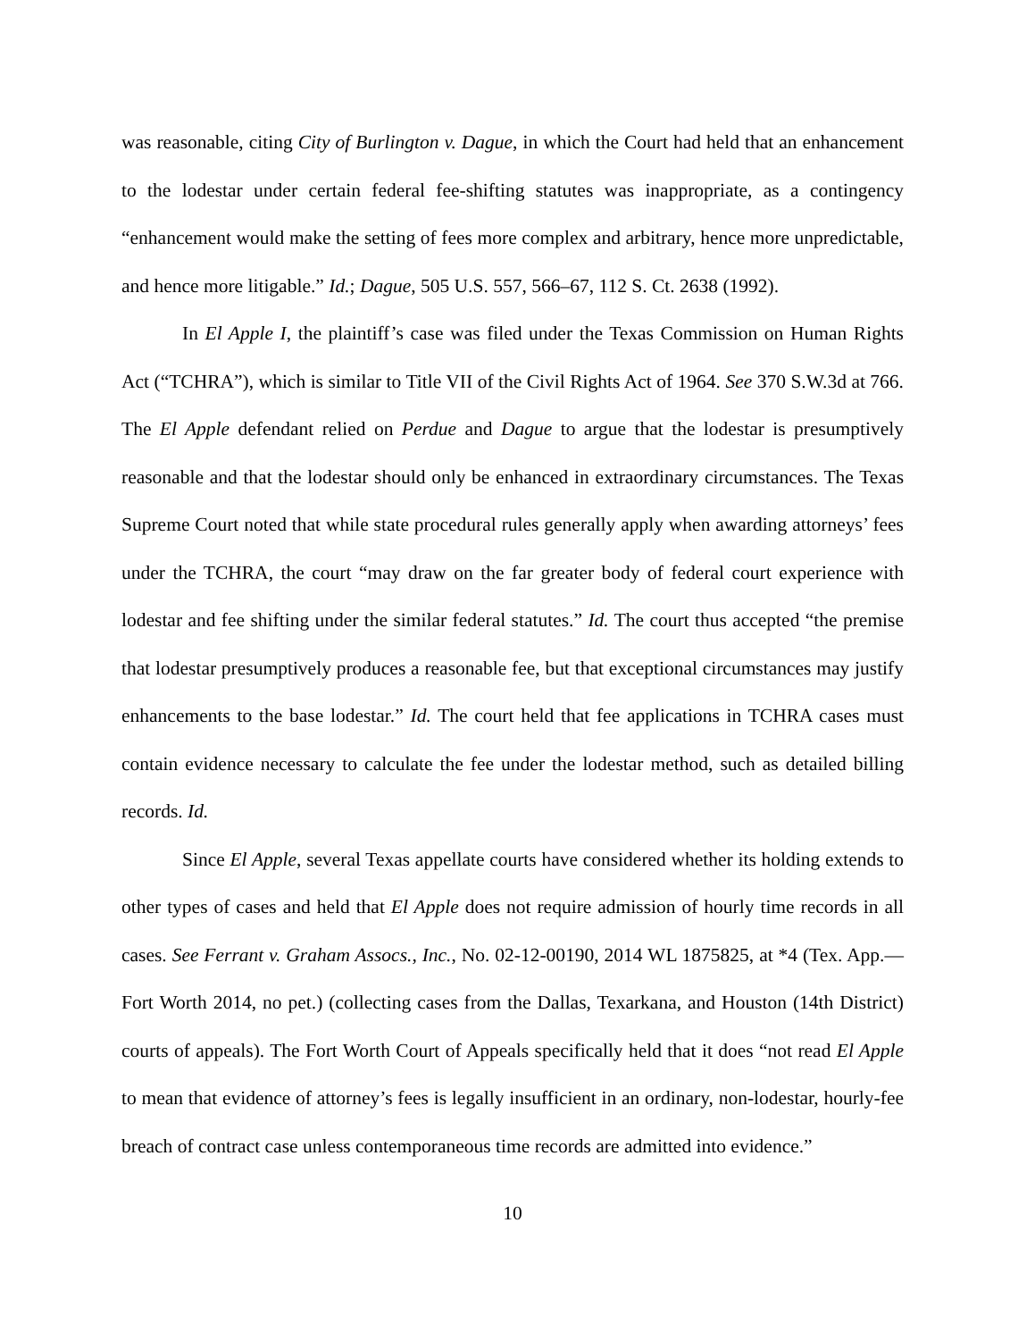was reasonable, citing City of Burlington v. Dague, in which the Court had held that an enhancement to the lodestar under certain federal fee-shifting statutes was inappropriate, as a contingency “enhancement would make the setting of fees more complex and arbitrary, hence more unpredictable, and hence more litigable.” Id.; Dague, 505 U.S. 557, 566–67, 112 S. Ct. 2638 (1992).
In El Apple I, the plaintiff’s case was filed under the Texas Commission on Human Rights Act (“TCHRA”), which is similar to Title VII of the Civil Rights Act of 1964. See 370 S.W.3d at 766. The El Apple defendant relied on Perdue and Dague to argue that the lodestar is presumptively reasonable and that the lodestar should only be enhanced in extraordinary circumstances. The Texas Supreme Court noted that while state procedural rules generally apply when awarding attorneys’ fees under the TCHRA, the court “may draw on the far greater body of federal court experience with lodestar and fee shifting under the similar federal statutes.” Id. The court thus accepted “the premise that lodestar presumptively produces a reasonable fee, but that exceptional circumstances may justify enhancements to the base lodestar.” Id. The court held that fee applications in TCHRA cases must contain evidence necessary to calculate the fee under the lodestar method, such as detailed billing records. Id.
Since El Apple, several Texas appellate courts have considered whether its holding extends to other types of cases and held that El Apple does not require admission of hourly time records in all cases. See Ferrant v. Graham Assocs., Inc., No. 02-12-00190, 2014 WL 1875825, at *4 (Tex. App.—Fort Worth 2014, no pet.) (collecting cases from the Dallas, Texarkana, and Houston (14th District) courts of appeals). The Fort Worth Court of Appeals specifically held that it does “not read El Apple to mean that evidence of attorney’s fees is legally insufficient in an ordinary, non-lodestar, hourly-fee breach of contract case unless contemporaneous time records are admitted into evidence.”
10